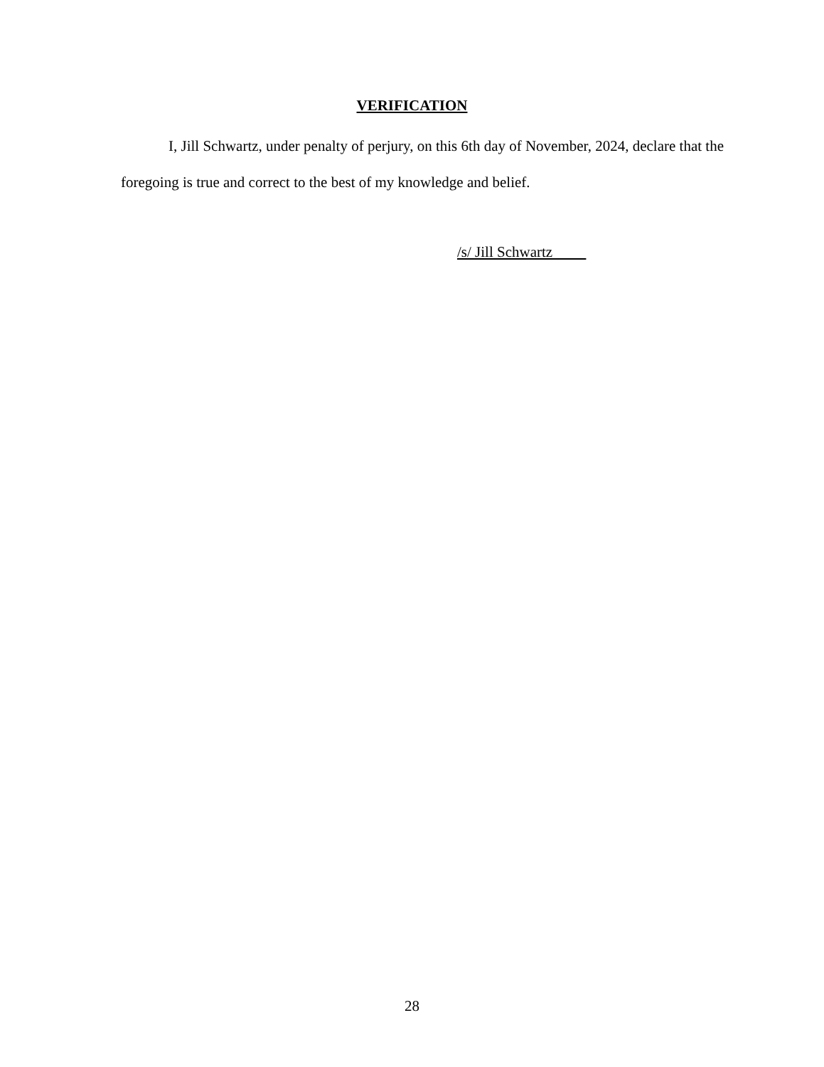VERIFICATION
I, Jill Schwartz, under penalty of perjury, on this 6th day of November, 2024, declare that the foregoing is true and correct to the best of my knowledge and belief.
/s/ Jill Schwartz
28